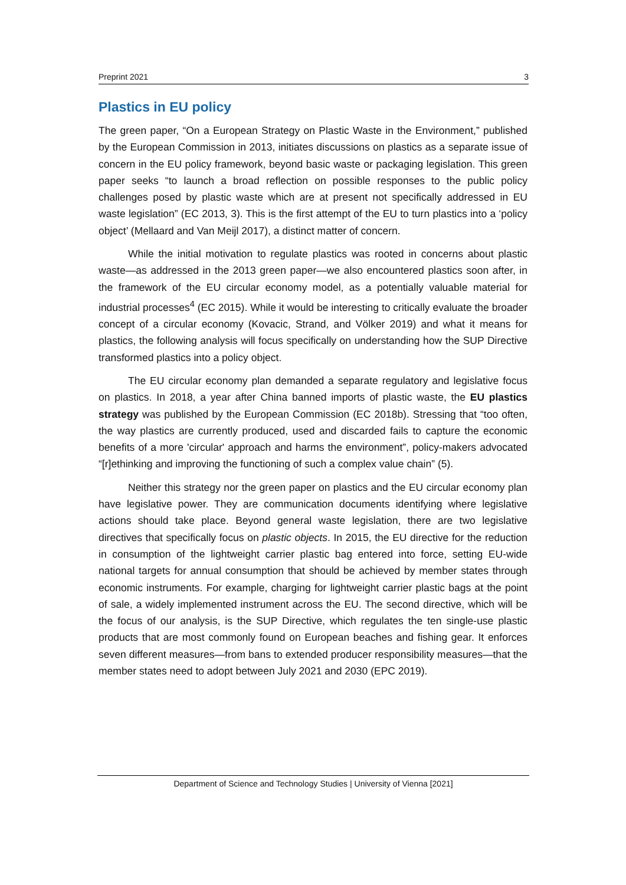Preprint 2021 3
Plastics in EU policy
The green paper, “On a European Strategy on Plastic Waste in the Environment,” published by the European Commission in 2013, initiates discussions on plastics as a separate issue of concern in the EU policy framework, beyond basic waste or packaging legislation. This green paper seeks “to launch a broad reflection on possible responses to the public policy challenges posed by plastic waste which are at present not specifically addressed in EU waste legislation” (EC 2013, 3). This is the first attempt of the EU to turn plastics into a ‘policy object’ (Mellaard and Van Meijl 2017), a distinct matter of concern.
While the initial motivation to regulate plastics was rooted in concerns about plastic waste—as addressed in the 2013 green paper—we also encountered plastics soon after, in the framework of the EU circular economy model, as a potentially valuable material for industrial processes<sup>4</sup> (EC 2015). While it would be interesting to critically evaluate the broader concept of a circular economy (Kovacic, Strand, and Völker 2019) and what it means for plastics, the following analysis will focus specifically on understanding how the SUP Directive transformed plastics into a policy object.
The EU circular economy plan demanded a separate regulatory and legislative focus on plastics. In 2018, a year after China banned imports of plastic waste, the EU plastics strategy was published by the European Commission (EC 2018b). Stressing that “too often, the way plastics are currently produced, used and discarded fails to capture the economic benefits of a more 'circular' approach and harms the environment”, policy-makers advocated “[r]ethinking and improving the functioning of such a complex value chain” (5).
Neither this strategy nor the green paper on plastics and the EU circular economy plan have legislative power. They are communication documents identifying where legislative actions should take place. Beyond general waste legislation, there are two legislative directives that specifically focus on plastic objects. In 2015, the EU directive for the reduction in consumption of the lightweight carrier plastic bag entered into force, setting EU-wide national targets for annual consumption that should be achieved by member states through economic instruments. For example, charging for lightweight carrier plastic bags at the point of sale, a widely implemented instrument across the EU. The second directive, which will be the focus of our analysis, is the SUP Directive, which regulates the ten single-use plastic products that are most commonly found on European beaches and fishing gear. It enforces seven different measures—from bans to extended producer responsibility measures—that the member states need to adopt between July 2021 and 2030 (EPC 2019).
Department of Science and Technology Studies | University of Vienna [2021]